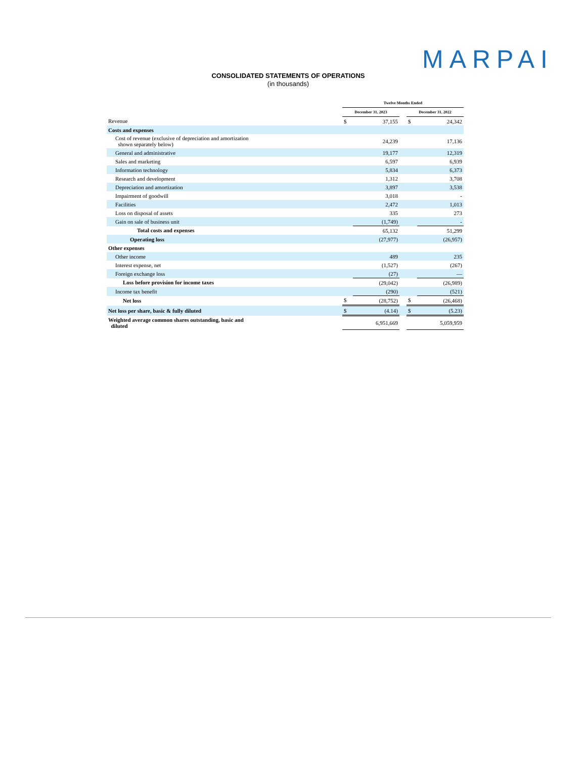MARPAI
CONSOLIDATED STATEMENTS OF OPERATIONS
(in thousands)
| | Twelve Months Ended | | | | |
| --- | --- | --- | --- | --- | --- |
| | December 31, 2023 | | | December 31, 2022 | |
| Revenue | $ | 37,155 | | $ | 24,342 |
| Costs and expenses | | | | | |
| Cost of revenue (exclusive of depreciation and amortization shown separately below) | | 24,239 | | | 17,136 |
| General and administrative | | 19,177 | | | 12,319 |
| Sales and marketing | | 6,597 | | | 6,939 |
| Information technology | | 5,834 | | | 6,373 |
| Research and development | | 1,312 | | | 3,708 |
| Depreciation and amortization | | 3,897 | | | 3,538 |
| Impairment of goodwill | | 3,018 | | | - |
| Facilities | | 2,472 | | | 1,013 |
| Loss on disposal of assets | | 335 | | | 273 |
| Gain on sale of business unit | | (1,749) | | | - |
| Total costs and expenses | | 65,132 | | | 51,299 |
| Operating loss | | (27,977) | | | (26,957) |
| Other expenses | | | | | |
| Other income | | 489 | | | 235 |
| Interest expense, net | | (1,527) | | | (267) |
| Foreign exchange loss | | (27) | | | — |
| Loss before provision for income taxes | | (29,042) | | | (26,989) |
| Income tax benefit | | (290) | | | (521) |
| Net loss | $ | (28,752) | | $ | (26,468) |
| Net loss per share, basic & fully diluted | $ | (4.14) | | $ | (5.23) |
| Weighted average common shares outstanding, basic and diluted | | 6,951,669 | | | 5,059,959 |